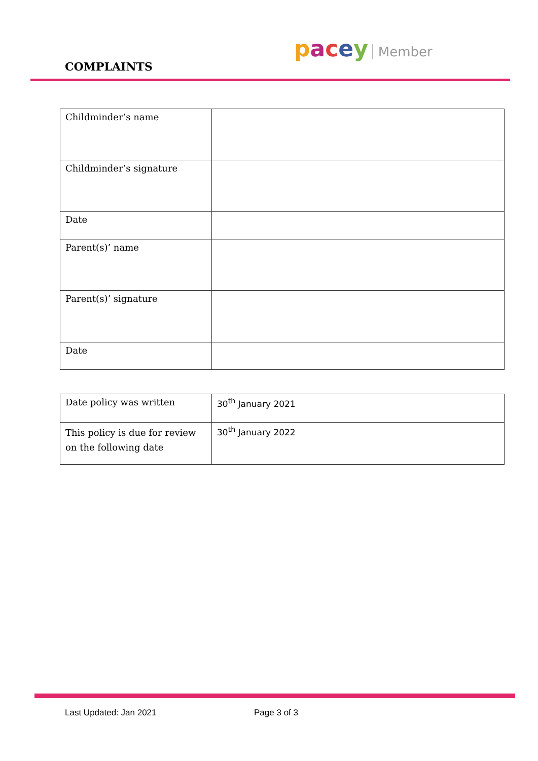COMPLAINTS
pacey Member
| Childminder’s name | |
| Childminder’s signature | |
| Date | |
| Parent(s)’ name | |
| Parent(s)’ signature | |
| Date | |
| Date policy was written | 30<sup>th</sup> January 2021 |
| This policy is due for review on the following date | 30<sup>th</sup> January 2022 |
Last Updated: Jan 2021 Page 3 of 3